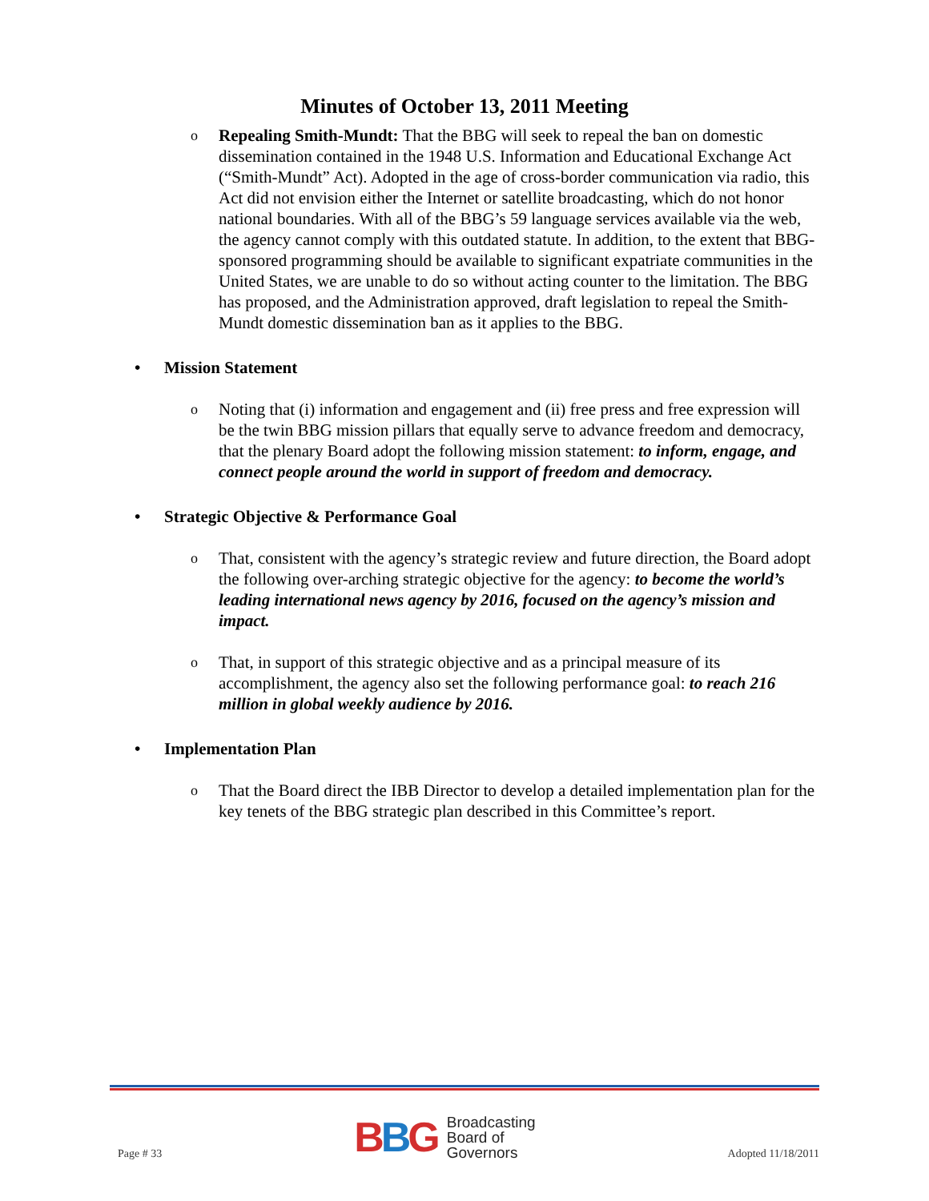Minutes of October 13, 2011 Meeting
o
Repealing Smith-Mundt: That the BBG will seek to repeal the ban on domestic dissemination contained in the 1948 U.S. Information and Educational Exchange Act (“Smith-Mundt” Act). Adopted in the age of cross-border communication via radio, this Act did not envision either the Internet or satellite broadcasting, which do not honor national boundaries. With all of the BBG’s 59 language services available via the web, the agency cannot comply with this outdated statute. In addition, to the extent that BBG-sponsored programming should be available to significant expatriate communities in the United States, we are unable to do so without acting counter to the limitation. The BBG has proposed, and the Administration approved, draft legislation to repeal the Smith-Mundt domestic dissemination ban as it applies to the BBG.
• Mission Statement
o
Noting that (i) information and engagement and (ii) free press and free expression will be the twin BBG mission pillars that equally serve to advance freedom and democracy, that the plenary Board adopt the following mission statement: to inform, engage, and connect people around the world in support of freedom and democracy.
• Strategic Objective & Performance Goal
o
That, consistent with the agency’s strategic review and future direction, the Board adopt the following over-arching strategic objective for the agency: to become the world’s leading international news agency by 2016, focused on the agency’s mission and impact.
o
That, in support of this strategic objective and as a principal measure of its accomplishment, the agency also set the following performance goal: to reach 216 million in global weekly audience by 2016.
• Implementation Plan
o
That the Board direct the IBB Director to develop a detailed implementation plan for the key tenets of the BBG strategic plan described in this Committee’s report.
Page # 33
BBG
Broadcasting
Board of
Governors
Adopted 11/18/2011